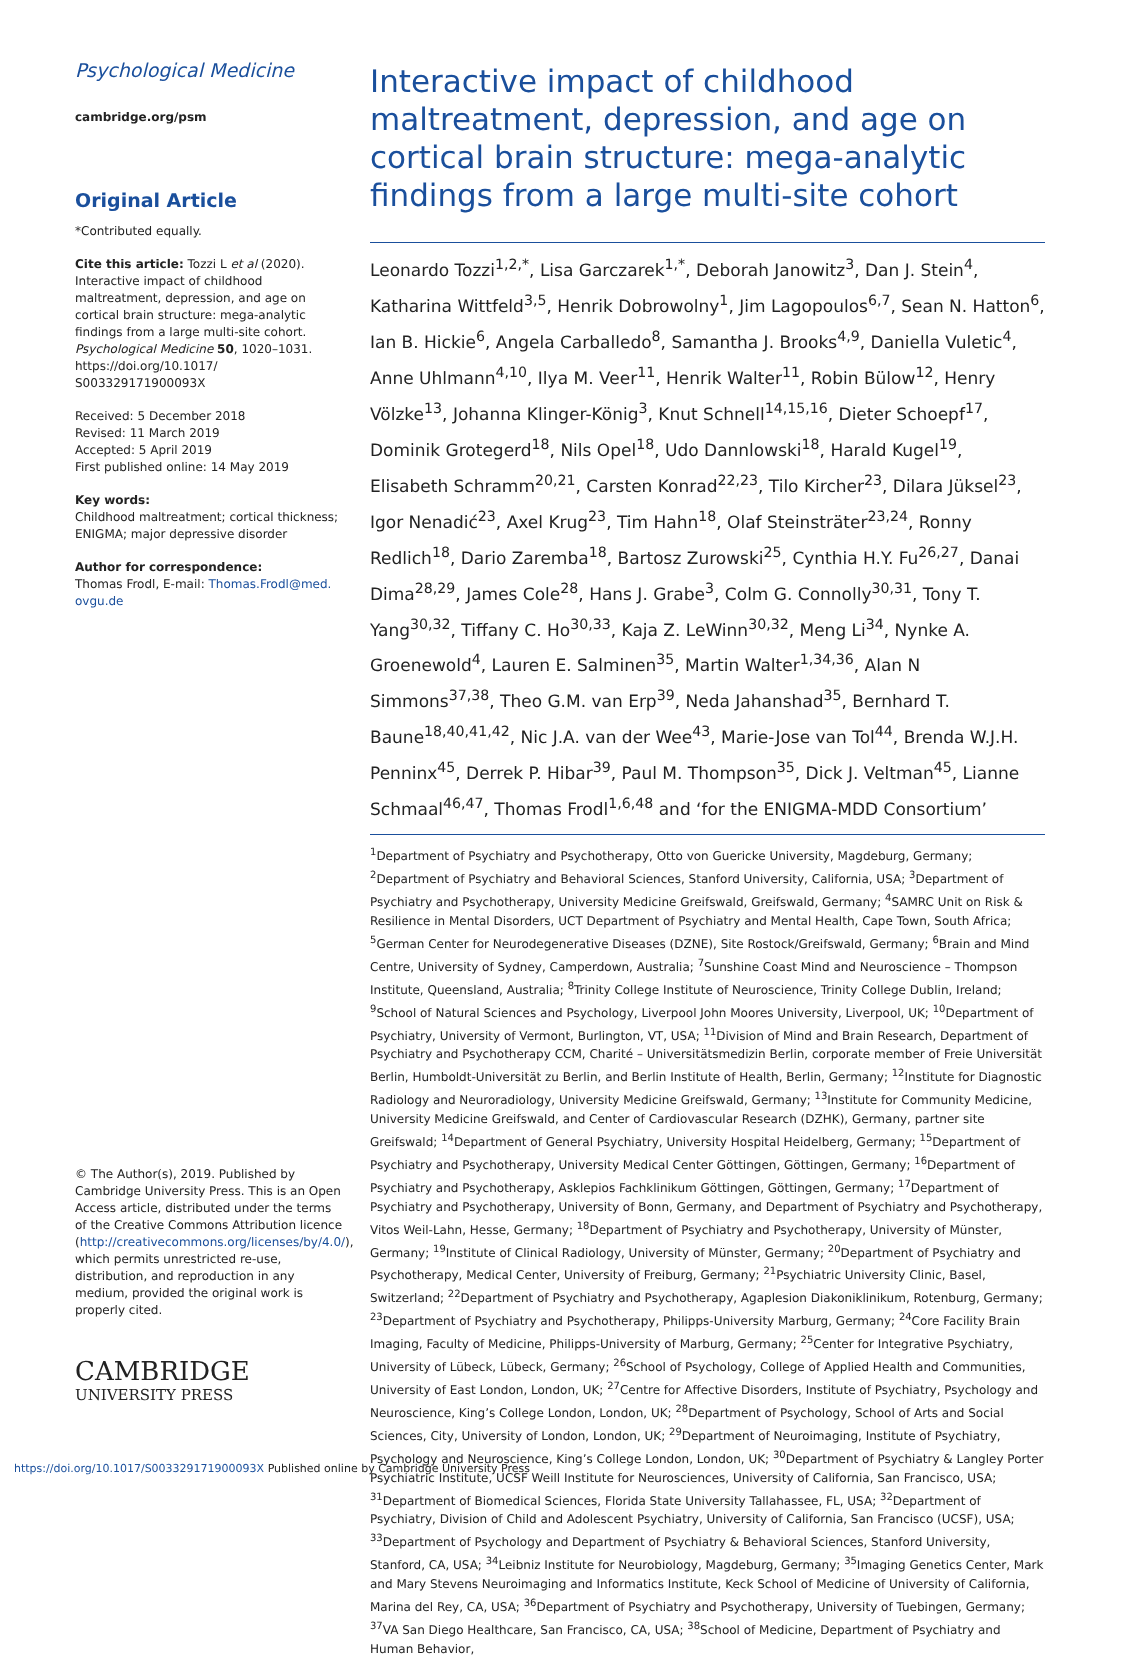Psychological Medicine
cambridge.org/psm
Original Article
*Contributed equally.
Cite this article: Tozzi L et al (2020). Interactive impact of childhood maltreatment, depression, and age on cortical brain structure: mega-analytic findings from a large multi-site cohort. Psychological Medicine 50, 1020–1031. https://doi.org/10.1017/ S003329171900093X
Received: 5 December 2018
Revised: 11 March 2019
Accepted: 5 April 2019
First published online: 14 May 2019
Key words:
Childhood maltreatment; cortical thickness; ENIGMA; major depressive disorder
Author for correspondence:
Thomas Frodl, E-mail: Thomas.Frodl@med. ovgu.de
© The Author(s), 2019. Published by Cambridge University Press. This is an Open Access article, distributed under the terms of the Creative Commons Attribution licence (http://creativecommons.org/licenses/by/4.0/), which permits unrestricted re-use, distribution, and reproduction in any medium, provided the original work is properly cited.
CAMBRIDGE
UNIVERSITY PRESS
Interactive impact of childhood maltreatment, depression, and age on cortical brain structure: mega-analytic findings from a large multi-site cohort
Leonardo Tozzi<sup>1,2,*</sup>, Lisa Garczarek<sup>1,*</sup>, Deborah Janowitz<sup>3</sup>, Dan J. Stein<sup>4</sup>, Katharina Wittfeld<sup>3,5</sup>, Henrik Dobrowolny<sup>1</sup>, Jim Lagopoulos<sup>6,7</sup>, Sean N. Hatton<sup>6</sup>, Ian B. Hickie<sup>6</sup>, Angela Carballedo<sup>8</sup>, Samantha J. Brooks<sup>4,9</sup>, Daniella Vuletic<sup>4</sup>, Anne Uhlmann<sup>4,10</sup>, Ilya M. Veer<sup>11</sup>, Henrik Walter<sup>11</sup>, Robin Bülow<sup>12</sup>, Henry Völzke<sup>13</sup>, Johanna Klinger-König<sup>3</sup>, Knut Schnell<sup>14,15,16</sup>, Dieter Schoepf<sup>17</sup>, Dominik Grotegerd<sup>18</sup>, Nils Opel<sup>18</sup>, Udo Dannlowski<sup>18</sup>, Harald Kugel<sup>19</sup>, Elisabeth Schramm<sup>20,21</sup>, Carsten Konrad<sup>22,23</sup>, Tilo Kircher<sup>23</sup>, Dilara Jüksel<sup>23</sup>, Igor Nenadić<sup>23</sup>, Axel Krug<sup>23</sup>, Tim Hahn<sup>18</sup>, Olaf Steinsträter<sup>23,24</sup>, Ronny Redlich<sup>18</sup>, Dario Zaremba<sup>18</sup>, Bartosz Zurowski<sup>25</sup>, Cynthia H.Y. Fu<sup>26,27</sup>, Danai Dima<sup>28,29</sup>, James Cole<sup>28</sup>, Hans J. Grabe<sup>3</sup>, Colm G. Connolly<sup>30,31</sup>, Tony T. Yang<sup>30,32</sup>, Tiffany C. Ho<sup>30,33</sup>, Kaja Z. LeWinn<sup>30,32</sup>, Meng Li<sup>34</sup>, Nynke A. Groenewold<sup>4</sup>, Lauren E. Salminen<sup>35</sup>, Martin Walter<sup>1,34,36</sup>, Alan N Simmons<sup>37,38</sup>, Theo G.M. van Erp<sup>39</sup>, Neda Jahanshad<sup>35</sup>, Bernhard T. Baune<sup>18,40,41,42</sup>, Nic J.A. van der Wee<sup>43</sup>, Marie-Jose van Tol<sup>44</sup>, Brenda W.J.H. Penninx<sup>45</sup>, Derrek P. Hibar<sup>39</sup>, Paul M. Thompson<sup>35</sup>, Dick J. Veltman<sup>45</sup>, Lianne Schmaal<sup>46,47</sup>, Thomas Frodl<sup>1,6,48</sup> and ‘for the ENIGMA-MDD Consortium’
<sup>1</sup> Department of Psychiatry and Psychotherapy, Otto von Guericke University, Magdeburg, Germany; <sup>2</sup>Department of Psychiatry and Behavioral Sciences, Stanford University, California, USA; <sup>3</sup>Department of Psychiatry and Psychotherapy, University Medicine Greifswald, Greifswald, Germany; <sup>4</sup>SAMRC Unit on Risk & Resilience in Mental Disorders, UCT Department of Psychiatry and Mental Health, Cape Town, South Africa; <sup>5</sup>German Center for Neurodegenerative Diseases (DZNE), Site Rostock/Greifswald, Germany; <sup>6</sup>Brain and Mind Centre, University of Sydney, Camperdown, Australia; <sup>7</sup>Sunshine Coast Mind and Neuroscience – Thompson Institute, Queensland, Australia; <sup>8</sup>Trinity College Institute of Neuroscience, Trinity College Dublin, Ireland; <sup>9</sup>School of Natural Sciences and Psychology, Liverpool John Moores University, Liverpool, UK; <sup>10</sup>Department of Psychiatry, University of Vermont, Burlington, VT, USA; <sup>11</sup>Division of Mind and Brain Research, Department of Psychiatry and Psychotherapy CCM, Charité – Universitätsmedizin Berlin, corporate member of Freie Universität Berlin, Humboldt-Universität zu Berlin, and Berlin Institute of Health, Berlin, Germany; <sup>12</sup>Institute for Diagnostic Radiology and Neuroradiology, University Medicine Greifswald, Germany; <sup>13</sup>Institute for Community Medicine, University Medicine Greifswald, and Center of Cardiovascular Research (DZHK), Germany, partner site Greifswald; <sup>14</sup>Department of General Psychiatry, University Hospital Heidelberg, Germany; <sup>15</sup>Department of Psychiatry and Psychotherapy, University Medical Center Göttingen, Göttingen, Germany; <sup>16</sup>Department of Psychiatry and Psychotherapy, Asklepios Fachklinikum Göttingen, Göttingen, Germany; <sup>17</sup>Department of Psychiatry and Psychotherapy, University of Bonn, Germany, and Department of Psychiatry and Psychotherapy, Vitos Weil-Lahn, Hesse, Germany; <sup>18</sup>Department of Psychiatry and Psychotherapy, University of Münster, Germany; <sup>19</sup>Institute of Clinical Radiology, University of Münster, Germany; <sup>20</sup>Department of Psychiatry and Psychotherapy, Medical Center, University of Freiburg, Germany; <sup>21</sup>Psychiatric University Clinic, Basel, Switzerland; <sup>22</sup>Department of Psychiatry and Psychotherapy, Agaplesion Diakoniklinikum, Rotenburg, Germany; <sup>23</sup>Department of Psychiatry and Psychotherapy, Philipps-University Marburg, Germany; <sup>24</sup>Core Facility Brain Imaging, Faculty of Medicine, Philipps-University of Marburg, Germany; <sup>25</sup>Center for Integrative Psychiatry, University of Lübeck, Lübeck, Germany; <sup>26</sup>School of Psychology, College of Applied Health and Communities, University of East London, London, UK; <sup>27</sup>Centre for Affective Disorders, Institute of Psychiatry, Psychology and Neuroscience, King’s College London, London, UK; <sup>28</sup>Department of Psychology, School of Arts and Social Sciences, City, University of London, London, UK; <sup>29</sup>Department of Neuroimaging, Institute of Psychiatry, Psychology and Neuroscience, King’s College London, London, UK; <sup>30</sup>Department of Psychiatry & Langley Porter Psychiatric Institute, UCSF Weill Institute for Neurosciences, University of California, San Francisco, USA; <sup>31</sup>Department of Biomedical Sciences, Florida State University Tallahassee, FL, USA; <sup>32</sup>Department of Psychiatry, Division of Child and Adolescent Psychiatry, University of California, San Francisco (UCSF), USA; <sup>33</sup>Department of Psychology and Department of Psychiatry & Behavioral Sciences, Stanford University, Stanford, CA, USA; <sup>34</sup>Leibniz Institute for Neurobiology, Magdeburg, Germany; <sup>35</sup>Imaging Genetics Center, Mark and Mary Stevens Neuroimaging and Informatics Institute, Keck School of Medicine of University of California, Marina del Rey, CA, USA; <sup>36</sup>Department of Psychiatry and Psychotherapy, University of Tuebingen, Germany; <sup>37</sup>VA San Diego Healthcare, San Francisco, CA, USA; <sup>38</sup>School of Medicine, Department of Psychiatry and Human Behavior,
https://doi.org/10.1017/S003329171900093X Published online by Cambridge University Press